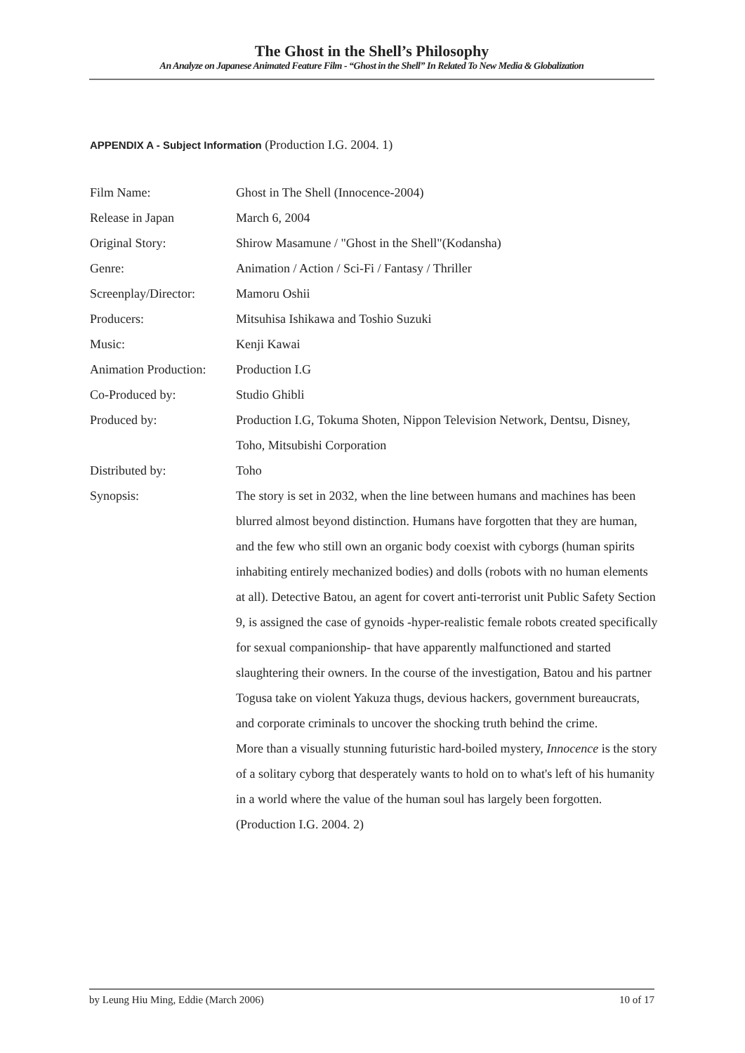The Ghost in the Shell’s Philosophy
An Analyze on Japanese Animated Feature Film - “Ghost in the Shell” In Related To New Media & Globalization
APPENDIX A - Subject Information (Production I.G. 2004. 1)
| Film Name: | Ghost in The Shell (Innocence-2004) |
| Release in Japan | March 6, 2004 |
| Original Story: | Shirow Masamune / "Ghost in the Shell"(Kodansha) |
| Genre: | Animation / Action / Sci-Fi / Fantasy / Thriller |
| Screenplay/Director: | Mamoru Oshii |
| Producers: | Mitsuhisa Ishikawa and Toshio Suzuki |
| Music: | Kenji Kawai |
| Animation Production: | Production I.G |
| Co-Produced by: | Studio Ghibli |
| Produced by: | Production I.G, Tokuma Shoten, Nippon Television Network, Dentsu, Disney, Toho, Mitsubishi Corporation |
| Distributed by: | Toho |
| Synopsis: | The story is set in 2032, when the line between humans and machines has been blurred almost beyond distinction. Humans have forgotten that they are human, and the few who still own an organic body coexist with cyborgs (human spirits inhabiting entirely mechanized bodies) and dolls (robots with no human elements at all). Detective Batou, an agent for covert anti-terrorist unit Public Safety Section 9, is assigned the case of gynoids -hyper-realistic female robots created specifically for sexual companionship- that have apparently malfunctioned and started slaughtering their owners. In the course of the investigation, Batou and his partner Togusa take on violent Yakuza thugs, devious hackers, government bureaucrats, and corporate criminals to uncover the shocking truth behind the crime. More than a visually stunning futuristic hard-boiled mystery, Innocence is the story of a solitary cyborg that desperately wants to hold on to what's left of his humanity in a world where the value of the human soul has largely been forgotten. (Production I.G. 2004. 2) |
by Leung Hiu Ming, Eddie (March 2006) 10 of 17